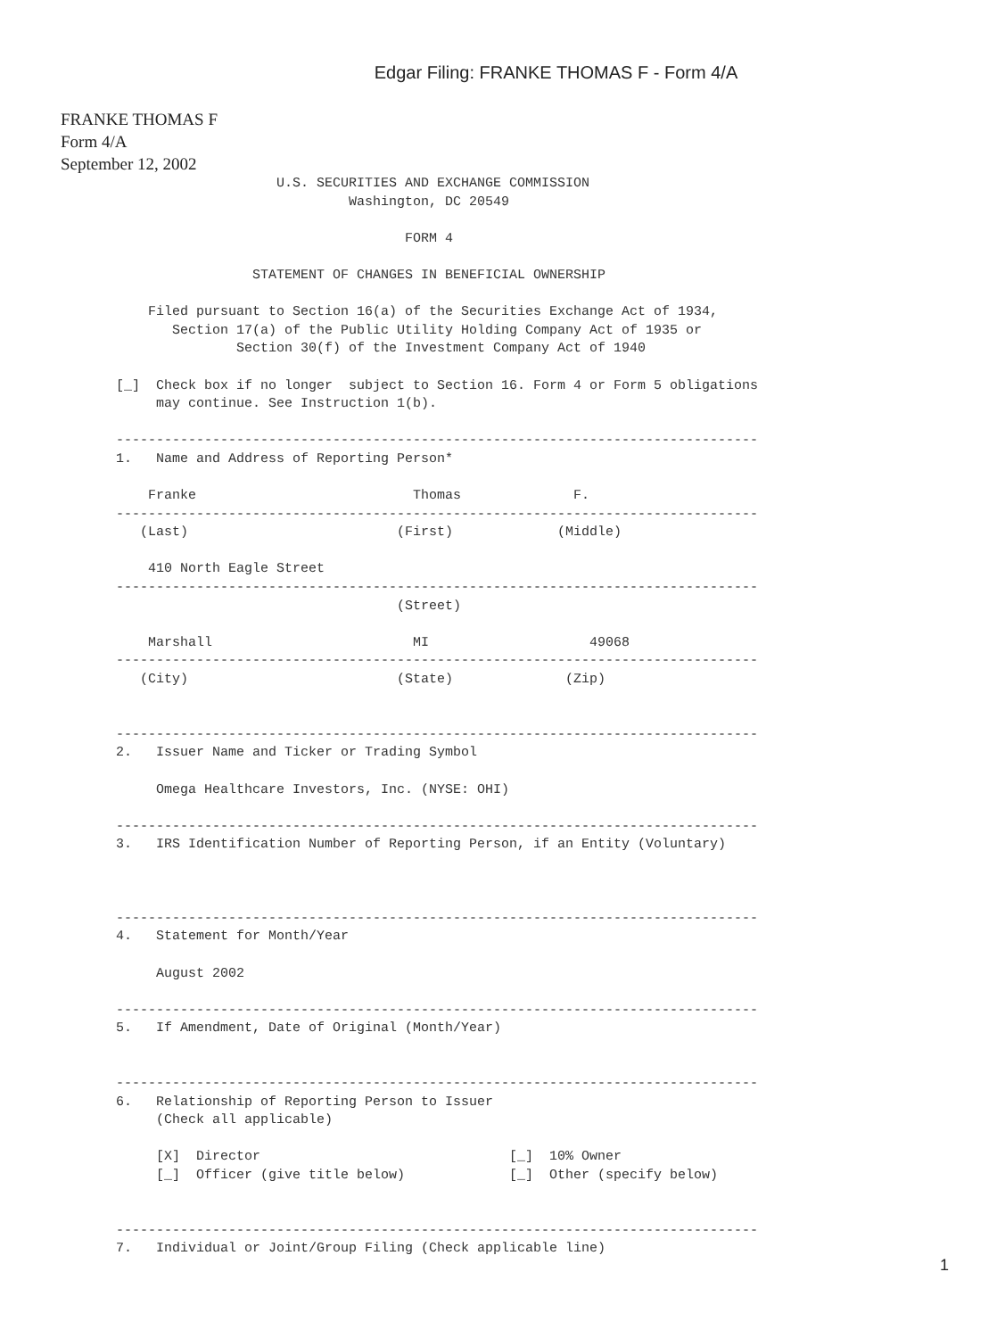Edgar Filing: FRANKE THOMAS F - Form 4/A
FRANKE THOMAS F
Form 4/A
September 12, 2002
                    U.S. SECURITIES AND EXCHANGE COMMISSION
                             Washington, DC 20549

                                    FORM 4

                 STATEMENT OF CHANGES IN BENEFICIAL OWNERSHIP

    Filed pursuant to Section 16(a) of the Securities Exchange Act of 1934,
       Section 17(a) of the Public Utility Holding Company Act of 1935 or
               Section 30(f) of the Investment Company Act of 1940

[_]  Check box if no longer  subject to Section 16. Form 4 or Form 5 obligations
     may continue. See Instruction 1(b).

--------------------------------------------------------------------------------
1.   Name and Address of Reporting Person*

    Franke                           Thomas              F.
--------------------------------------------------------------------------------
   (Last)                          (First)             (Middle)

    410 North Eagle Street
--------------------------------------------------------------------------------
                                   (Street)

    Marshall                         MI                    49068
--------------------------------------------------------------------------------
   (City)                          (State)              (Zip)


--------------------------------------------------------------------------------
2.   Issuer Name and Ticker or Trading Symbol

     Omega Healthcare Investors, Inc. (NYSE: OHI)

--------------------------------------------------------------------------------
3.   IRS Identification Number of Reporting Person, if an Entity (Voluntary)



--------------------------------------------------------------------------------
4.   Statement for Month/Year

     August 2002

--------------------------------------------------------------------------------
5.   If Amendment, Date of Original (Month/Year)


--------------------------------------------------------------------------------
6.   Relationship of Reporting Person to Issuer
     (Check all applicable)

     [X]  Director                               [_]  10% Owner
     [_]  Officer (give title below)             [_]  Other (specify below)


--------------------------------------------------------------------------------
7.   Individual or Joint/Group Filing (Check applicable line)
1